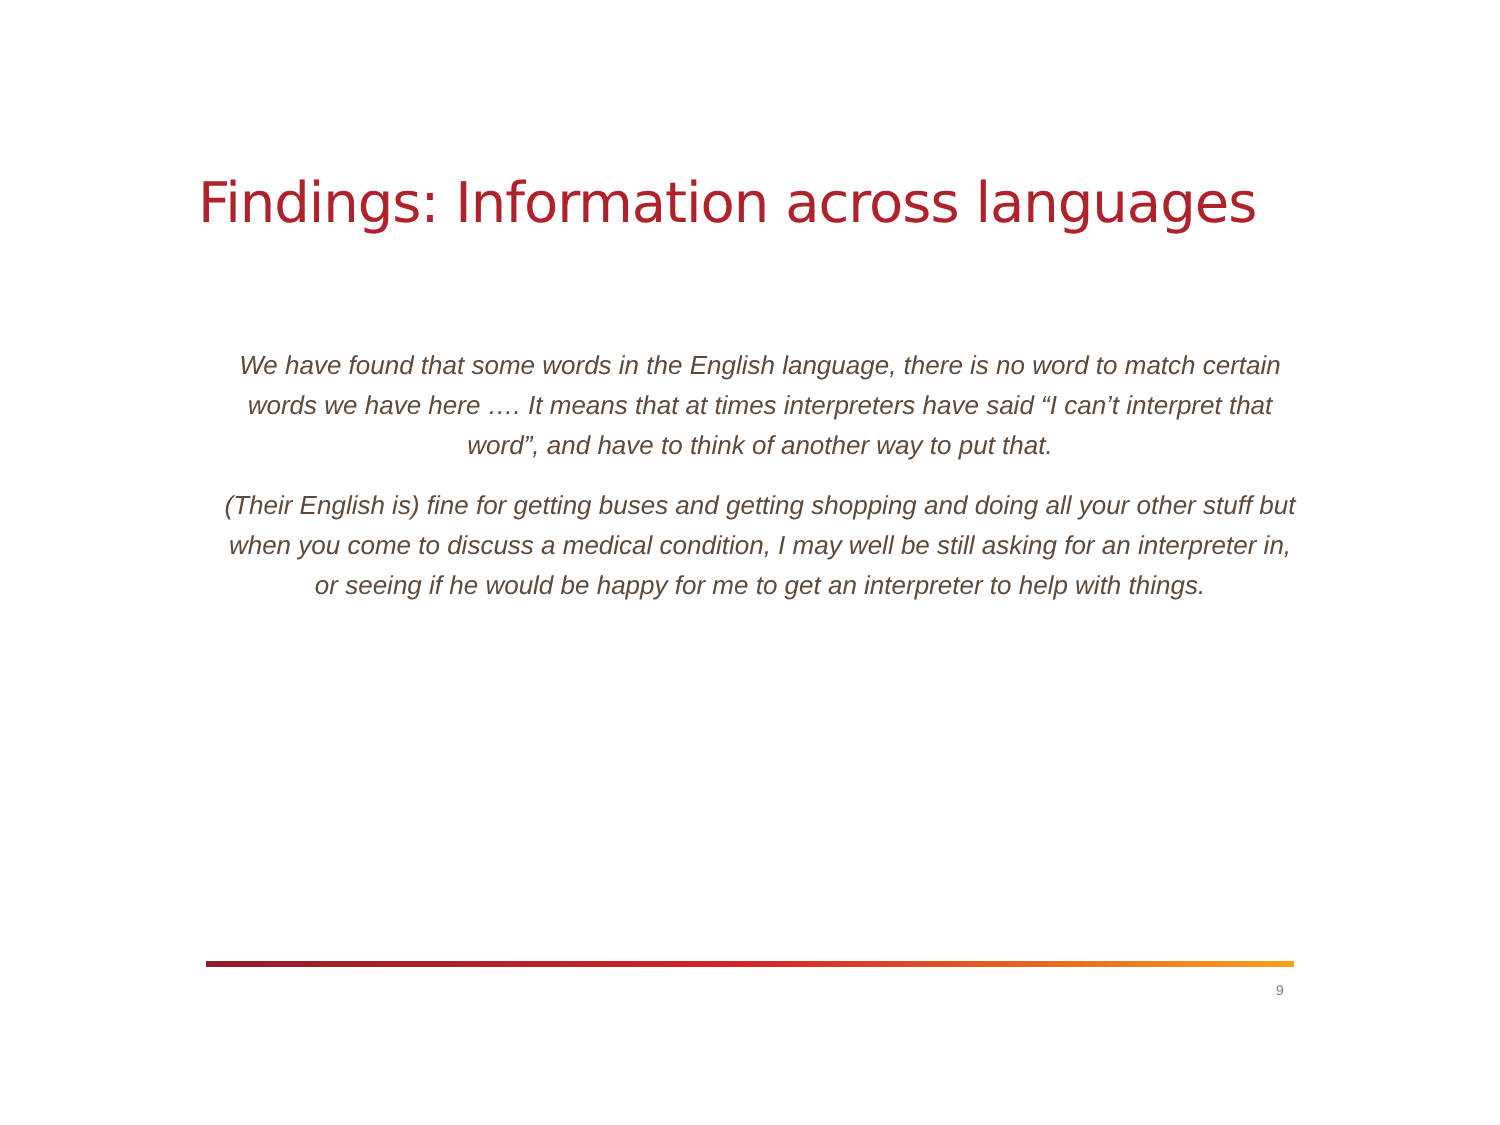Findings: Information across languages
We have found that some words in the English language, there is no word to match certain words we have here …. It means that at times interpreters have said “I can’t interpret that word”, and have to think of another way to put that.
(Their English is) fine for getting buses and getting shopping and doing all your other stuff but when you come to discuss a medical condition, I may well be still asking for an interpreter in, or seeing if he would be happy for me to get an interpreter to help with things.
9